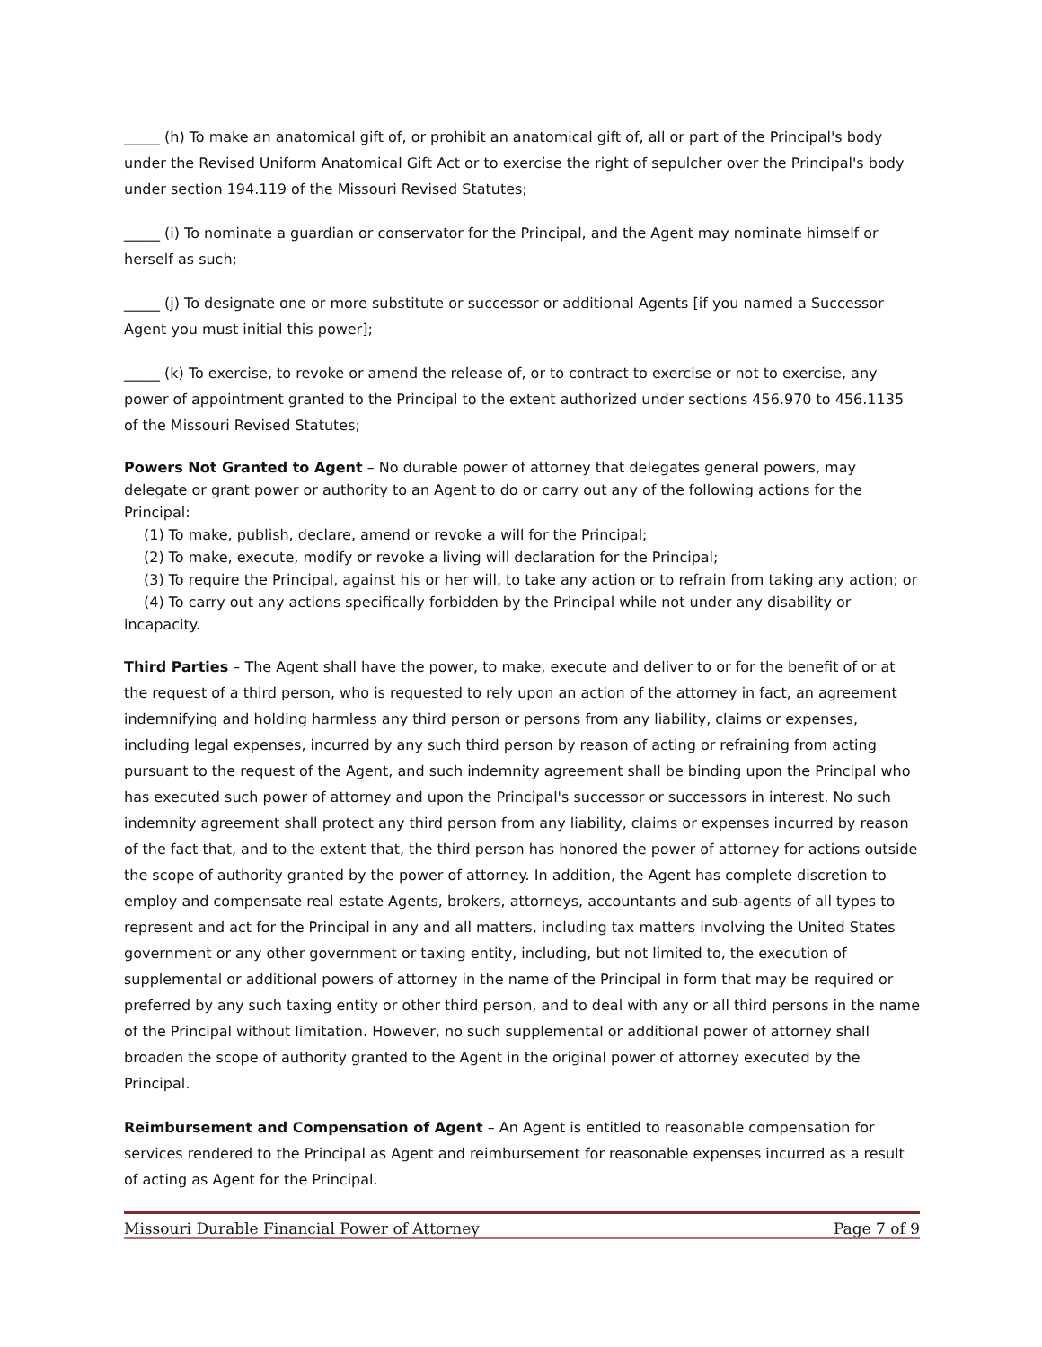_____ (h) To make an anatomical gift of, or prohibit an anatomical gift of, all or part of the Principal's body under the Revised Uniform Anatomical Gift Act or to exercise the right of sepulcher over the Principal's body under section 194.119 of the Missouri Revised Statutes;
_____ (i) To nominate a guardian or conservator for the Principal, and the Agent may nominate himself or herself as such;
_____ (j) To designate one or more substitute or successor or additional Agents [if you named a Successor Agent you must initial this power];
_____ (k) To exercise, to revoke or amend the release of, or to contract to exercise or not to exercise, any power of appointment granted to the Principal to the extent authorized under sections 456.970 to 456.1135 of the Missouri Revised Statutes;
Powers Not Granted to Agent – No durable power of attorney that delegates general powers, may delegate or grant power or authority to an Agent to do or carry out any of the following actions for the Principal:
(1) To make, publish, declare, amend or revoke a will for the Principal;
(2) To make, execute, modify or revoke a living will declaration for the Principal;
(3) To require the Principal, against his or her will, to take any action or to refrain from taking any action; or
(4) To carry out any actions specifically forbidden by the Principal while not under any disability or incapacity.
Third Parties – The Agent shall have the power, to make, execute and deliver to or for the benefit of or at the request of a third person, who is requested to rely upon an action of the attorney in fact, an agreement indemnifying and holding harmless any third person or persons from any liability, claims or expenses, including legal expenses, incurred by any such third person by reason of acting or refraining from acting pursuant to the request of the Agent, and such indemnity agreement shall be binding upon the Principal who has executed such power of attorney and upon the Principal's successor or successors in interest. No such indemnity agreement shall protect any third person from any liability, claims or expenses incurred by reason of the fact that, and to the extent that, the third person has honored the power of attorney for actions outside the scope of authority granted by the power of attorney. In addition, the Agent has complete discretion to employ and compensate real estate Agents, brokers, attorneys, accountants and sub-agents of all types to represent and act for the Principal in any and all matters, including tax matters involving the United States government or any other government or taxing entity, including, but not limited to, the execution of supplemental or additional powers of attorney in the name of the Principal in form that may be required or preferred by any such taxing entity or other third person, and to deal with any or all third persons in the name of the Principal without limitation. However, no such supplemental or additional power of attorney shall broaden the scope of authority granted to the Agent in the original power of attorney executed by the Principal.
Reimbursement and Compensation of Agent – An Agent is entitled to reasonable compensation for services rendered to the Principal as Agent and reimbursement for reasonable expenses incurred as a result of acting as Agent for the Principal.
Missouri Durable Financial Power of Attorney Page 7 of 9